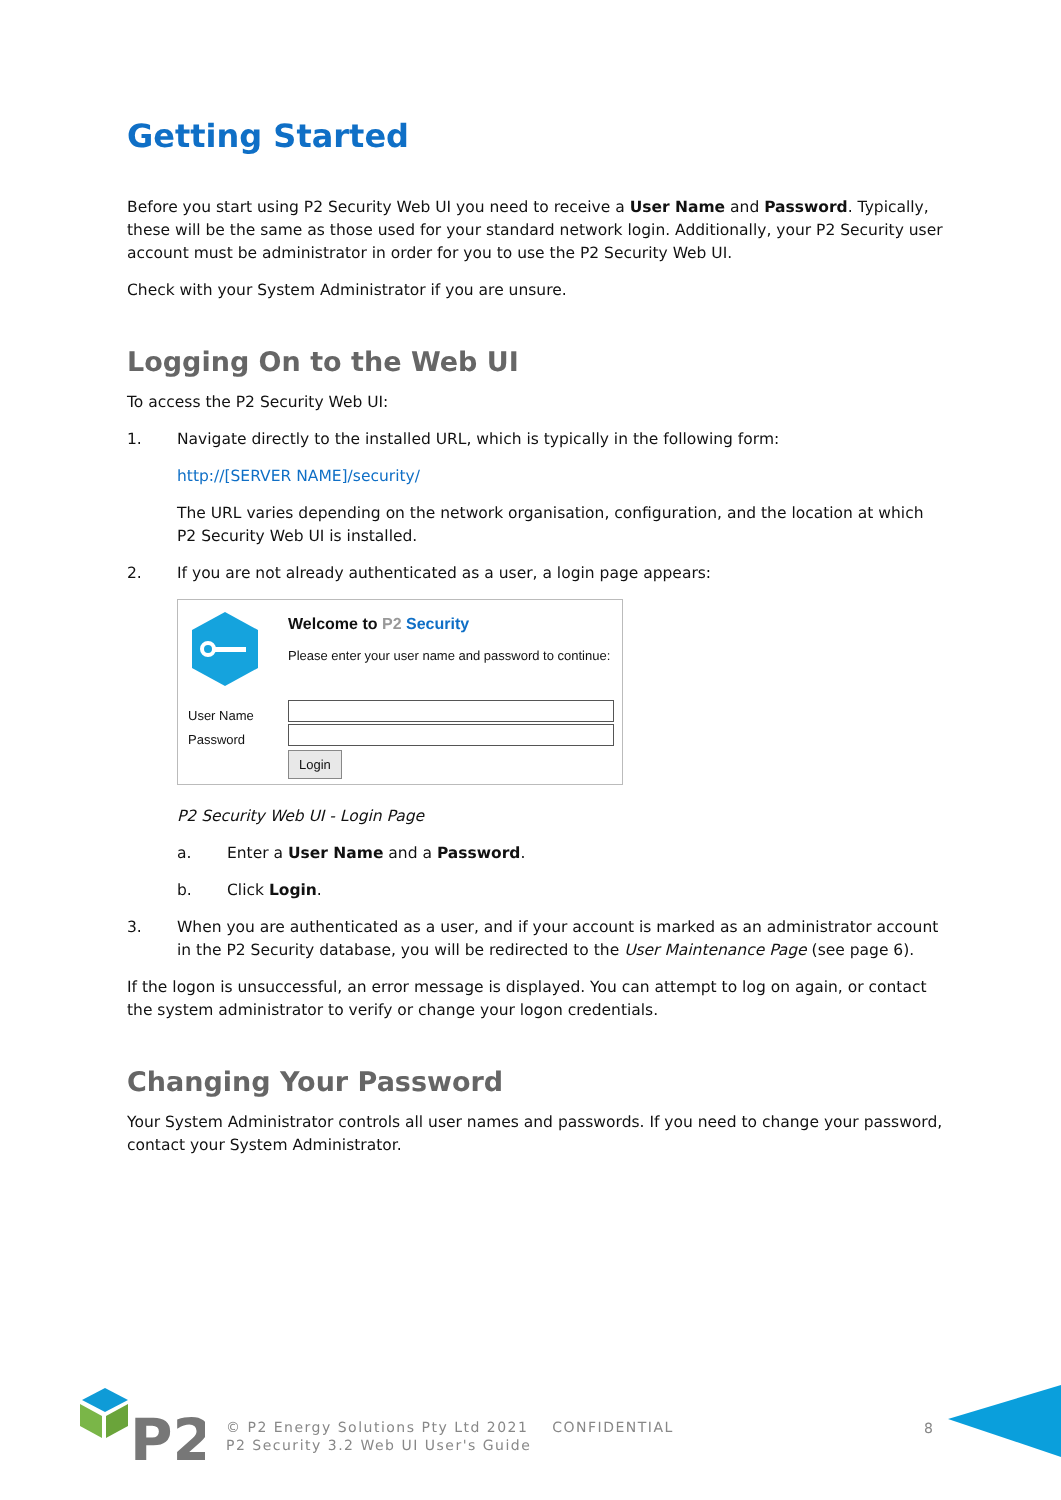Getting Started
Before you start using P2 Security Web UI you need to receive a User Name and Password. Typically, these will be the same as those used for your standard network login. Additionally, your P2 Security user account must be administrator in order for you to use the P2 Security Web UI.
Check with your System Administrator if you are unsure.
Logging On to the Web UI
To access the P2 Security Web UI:
1. Navigate directly to the installed URL, which is typically in the following form:
http://[SERVER NAME]/security/
The URL varies depending on the network organisation, configuration, and the location at which P2 Security Web UI is installed.
2. If you are not already authenticated as a user, a login page appears:
Welcome to P2 Security
Please enter your user name and password to continue:
User Name
Password
Login
P2 Security Web UI - Login Page
a. Enter a User Name and a Password.
b. Click Login.
3. When you are authenticated as a user, and if your account is marked as an administrator account in the P2 Security database, you will be redirected to the User Maintenance Page (see page 6).
If the logon is unsuccessful, an error message is displayed. You can attempt to log on again, or contact the system administrator to verify or change your logon credentials.
Changing Your Password
Your System Administrator controls all user names and passwords. If you need to change your password, contact your System Administrator.
P2
© P2 Energy Solutions Pty Ltd 2021 CONFIDENTIAL
P2 Security 3.2 Web UI User's Guide
8